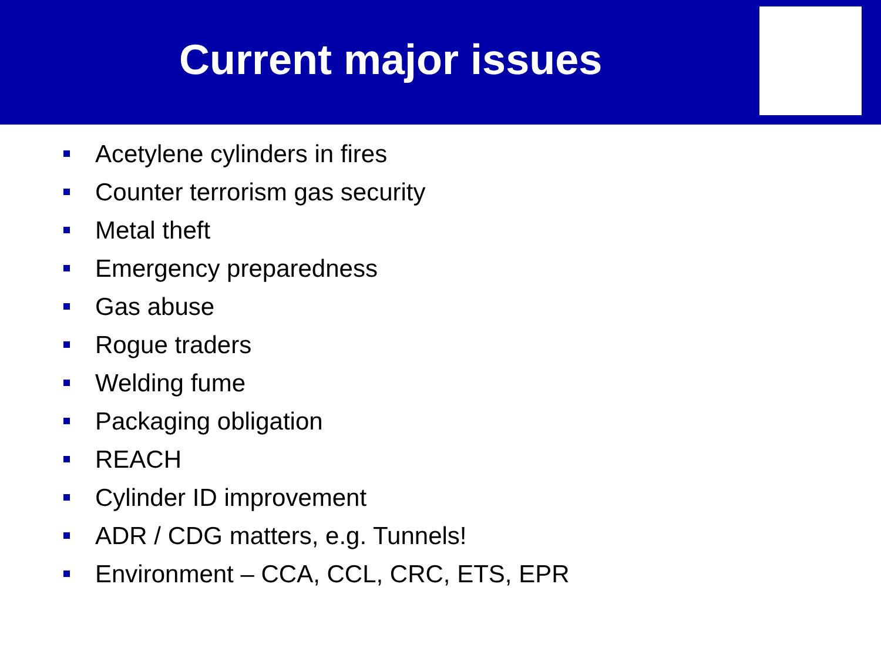Current major issues
Acetylene cylinders in fires
Counter terrorism gas security
Metal theft
Emergency preparedness
Gas abuse
Rogue traders
Welding fume
Packaging obligation
REACH
Cylinder ID improvement
ADR / CDG matters, e.g. Tunnels!
Environment – CCA, CCL, CRC, ETS, EPR